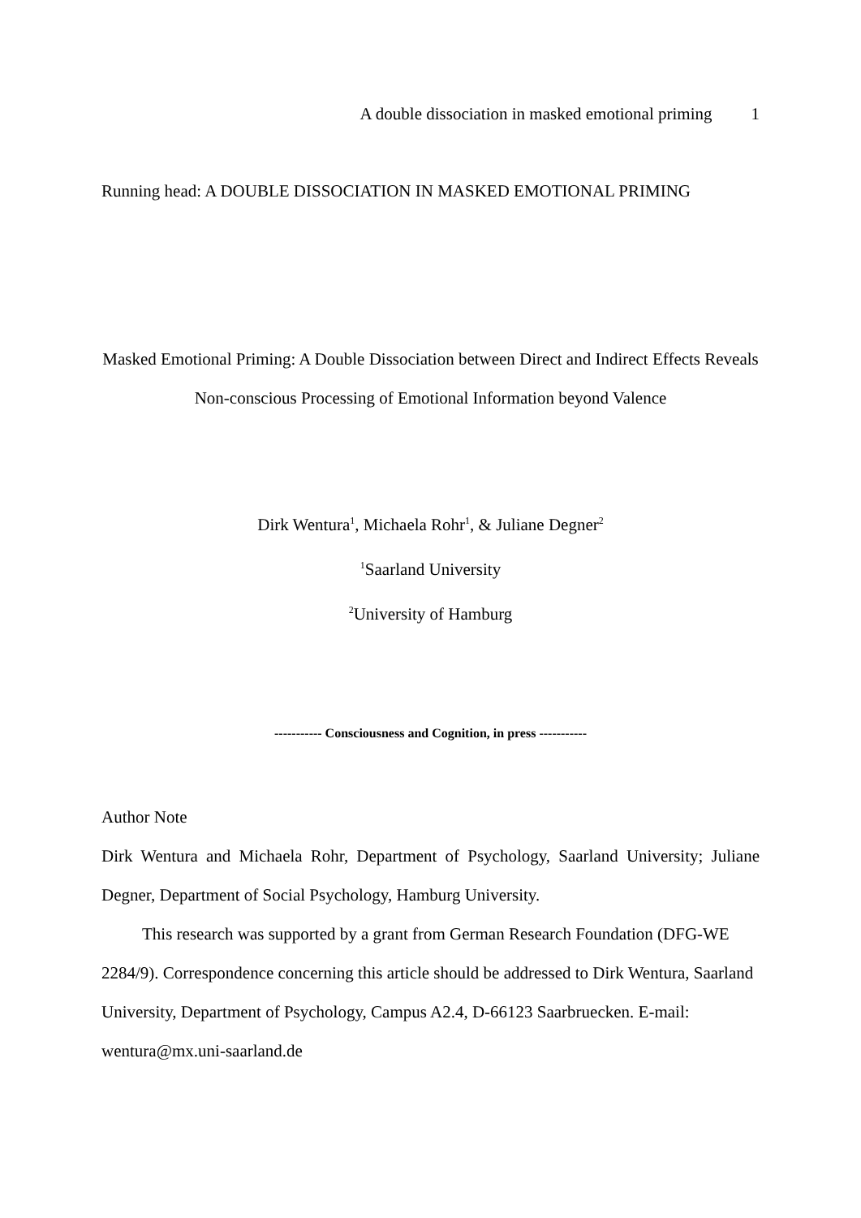A double dissociation in masked emotional priming 1
Running head: A DOUBLE DISSOCIATION IN MASKED EMOTIONAL PRIMING
Masked Emotional Priming: A Double Dissociation between Direct and Indirect Effects Reveals
Non-conscious Processing of Emotional Information beyond Valence
Dirk Wentura<sup>1</sup>, Michaela Rohr<sup>1</sup>, & Juliane Degner<sup>2</sup>
<sup>1</sup> Saarland University
<sup>2</sup> University of Hamburg
----------- Consciousness and Cognition, in press -----------
Author Note
Dirk Wentura and Michaela Rohr, Department of Psychology, Saarland University; Juliane Degner, Department of Social Psychology, Hamburg University.
This research was supported by a grant from German Research Foundation (DFG-WE 2284/9). Correspondence concerning this article should be addressed to Dirk Wentura, Saarland University, Department of Psychology, Campus A2.4, D-66123 Saarbruecken. E-mail: wentura@mx.uni-saarland.de